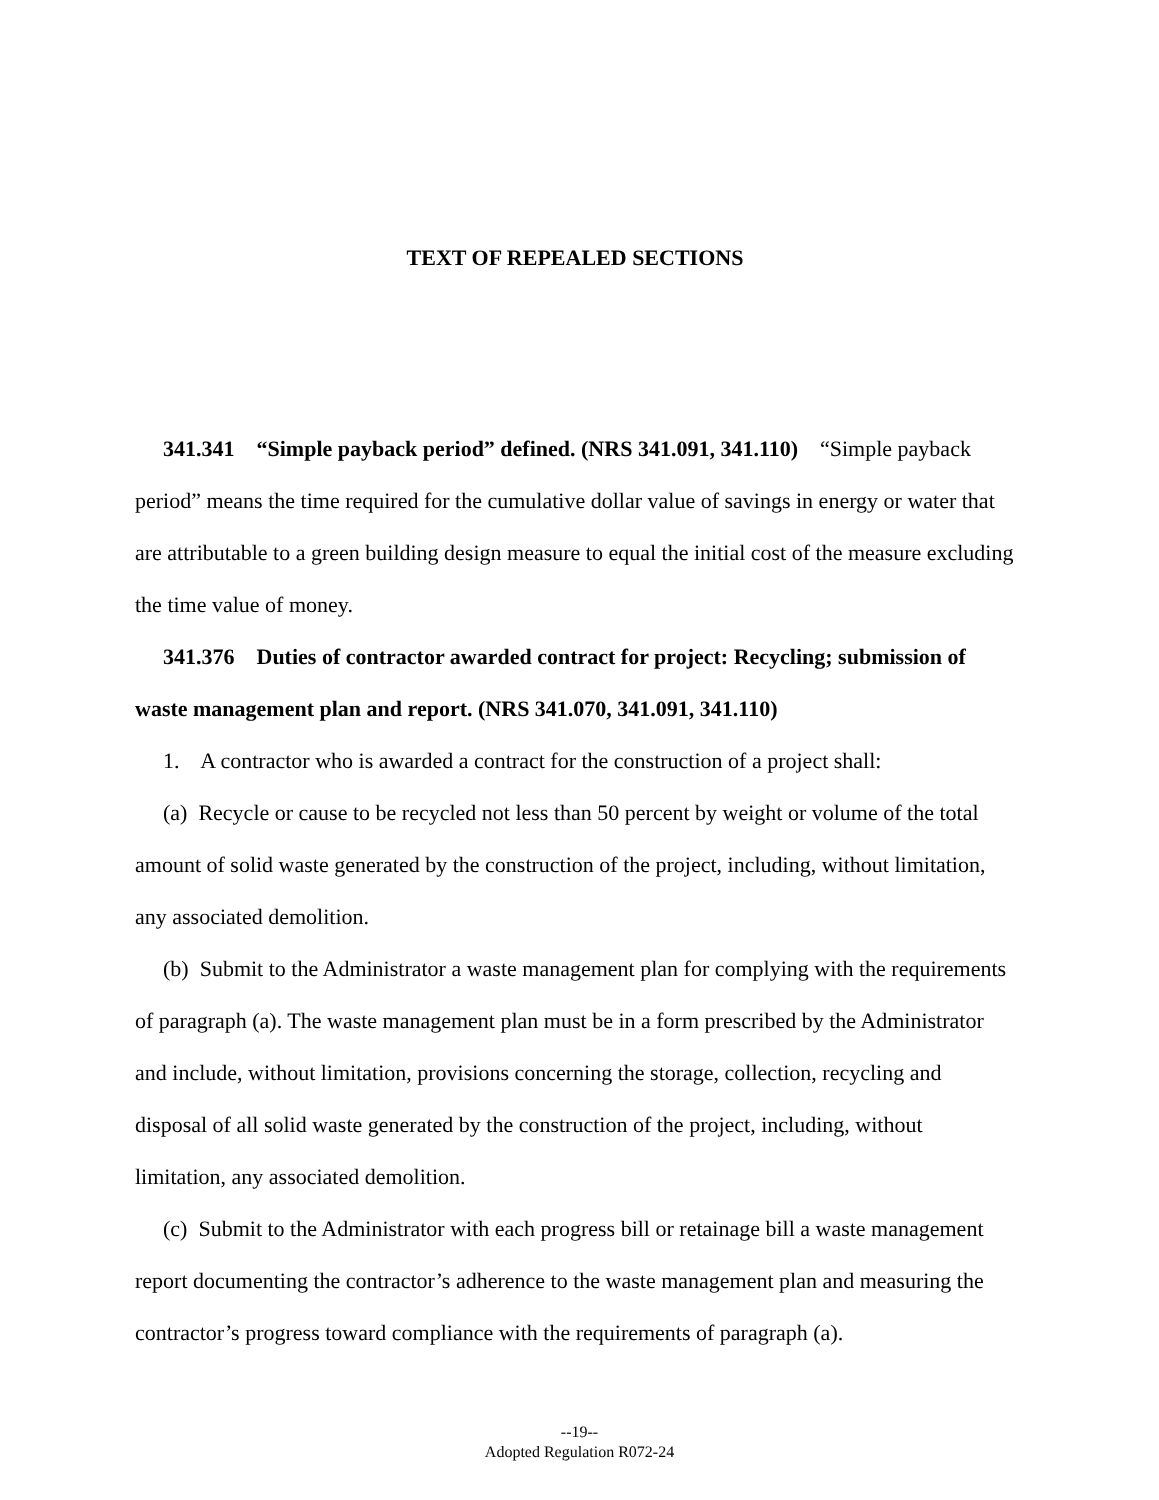TEXT OF REPEALED SECTIONS
341.341 “Simple payback period” defined. (NRS 341.091, 341.110) “Simple payback period” means the time required for the cumulative dollar value of savings in energy or water that are attributable to a green building design measure to equal the initial cost of the measure excluding the time value of money.
341.376 Duties of contractor awarded contract for project: Recycling; submission of waste management plan and report. (NRS 341.070, 341.091, 341.110)
1. A contractor who is awarded a contract for the construction of a project shall:
(a) Recycle or cause to be recycled not less than 50 percent by weight or volume of the total amount of solid waste generated by the construction of the project, including, without limitation, any associated demolition.
(b) Submit to the Administrator a waste management plan for complying with the requirements of paragraph (a). The waste management plan must be in a form prescribed by the Administrator and include, without limitation, provisions concerning the storage, collection, recycling and disposal of all solid waste generated by the construction of the project, including, without limitation, any associated demolition.
(c) Submit to the Administrator with each progress bill or retainage bill a waste management report documenting the contractor’s adherence to the waste management plan and measuring the contractor’s progress toward compliance with the requirements of paragraph (a).
--19--
Adopted Regulation R072-24